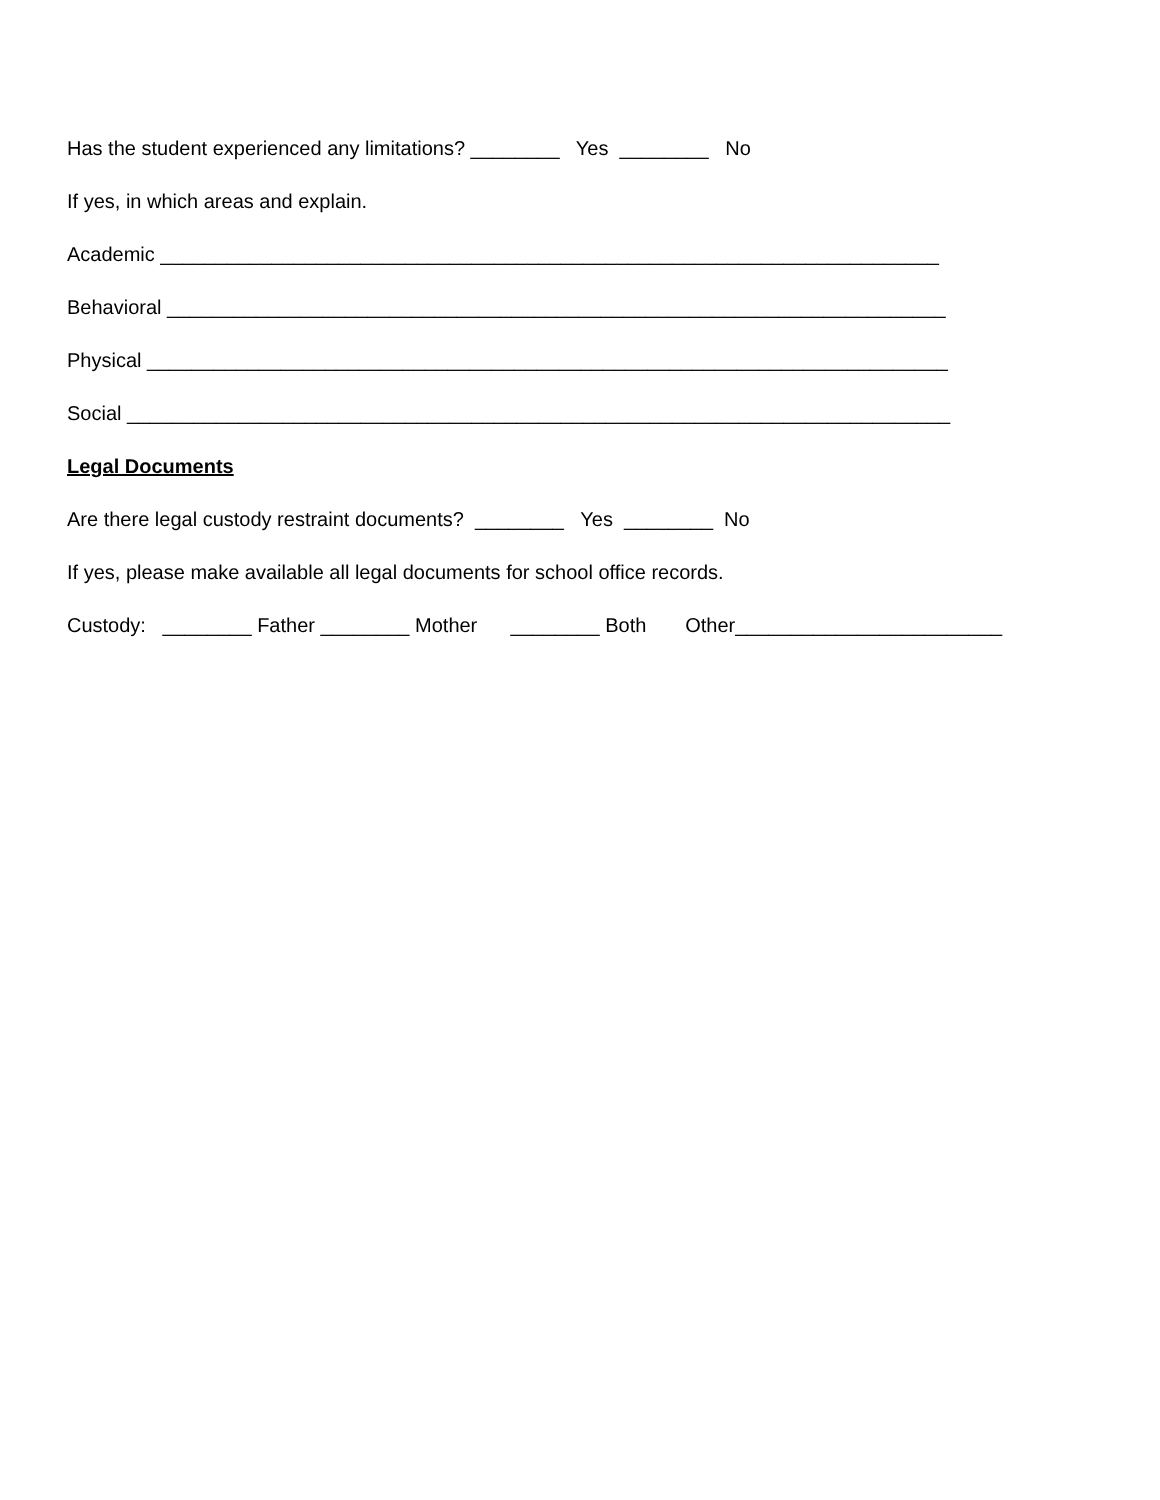Has the student experienced any limitations? ________ Yes ________ No
If yes, in which areas and explain.
Academic ______________________________________________________________________
Behavioral ______________________________________________________________________
Physical ________________________________________________________________________
Social __________________________________________________________________________
Legal Documents
Are there legal custody restraint documents? ________ Yes ________ No
If yes, please make available all legal documents for school office records.
Custody: ________ Father ________ Mother ________ Both Other________________________